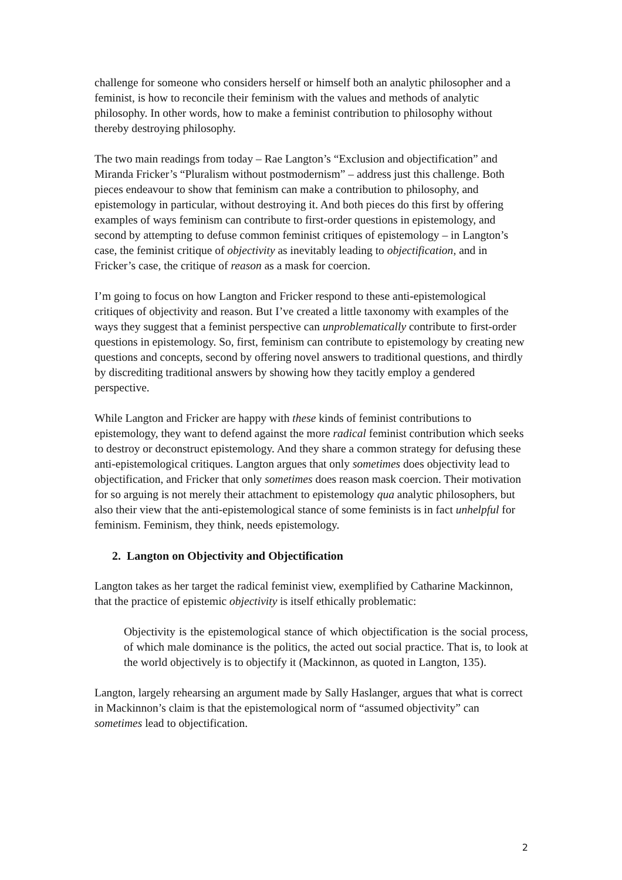challenge for someone who considers herself or himself both an analytic philosopher and a feminist, is how to reconcile their feminism with the values and methods of analytic philosophy. In other words, how to make a feminist contribution to philosophy without thereby destroying philosophy.
The two main readings from today – Rae Langton’s “Exclusion and objectification” and Miranda Fricker’s “Pluralism without postmodernism” – address just this challenge. Both pieces endeavour to show that feminism can make a contribution to philosophy, and epistemology in particular, without destroying it. And both pieces do this first by offering examples of ways feminism can contribute to first-order questions in epistemology, and second by attempting to defuse common feminist critiques of epistemology – in Langton’s case, the feminist critique of objectivity as inevitably leading to objectification, and in Fricker’s case, the critique of reason as a mask for coercion.
I’m going to focus on how Langton and Fricker respond to these anti-epistemological critiques of objectivity and reason. But I’ve created a little taxonomy with examples of the ways they suggest that a feminist perspective can unproblematically contribute to first-order questions in epistemology. So, first, feminism can contribute to epistemology by creating new questions and concepts, second by offering novel answers to traditional questions, and thirdly by discrediting traditional answers by showing how they tacitly employ a gendered perspective.
While Langton and Fricker are happy with these kinds of feminist contributions to epistemology, they want to defend against the more radical feminist contribution which seeks to destroy or deconstruct epistemology. And they share a common strategy for defusing these anti-epistemological critiques. Langton argues that only sometimes does objectivity lead to objectification, and Fricker that only sometimes does reason mask coercion. Their motivation for so arguing is not merely their attachment to epistemology qua analytic philosophers, but also their view that the anti-epistemological stance of some feminists is in fact unhelpful for feminism. Feminism, they think, needs epistemology.
2. Langton on Objectivity and Objectification
Langton takes as her target the radical feminist view, exemplified by Catharine Mackinnon, that the practice of epistemic objectivity is itself ethically problematic:
Objectivity is the epistemological stance of which objectification is the social process, of which male dominance is the politics, the acted out social practice. That is, to look at the world objectively is to objectify it (Mackinnon, as quoted in Langton, 135).
Langton, largely rehearsing an argument made by Sally Haslanger, argues that what is correct in Mackinnon’s claim is that the epistemological norm of “assumed objectivity” can sometimes lead to objectification.
2